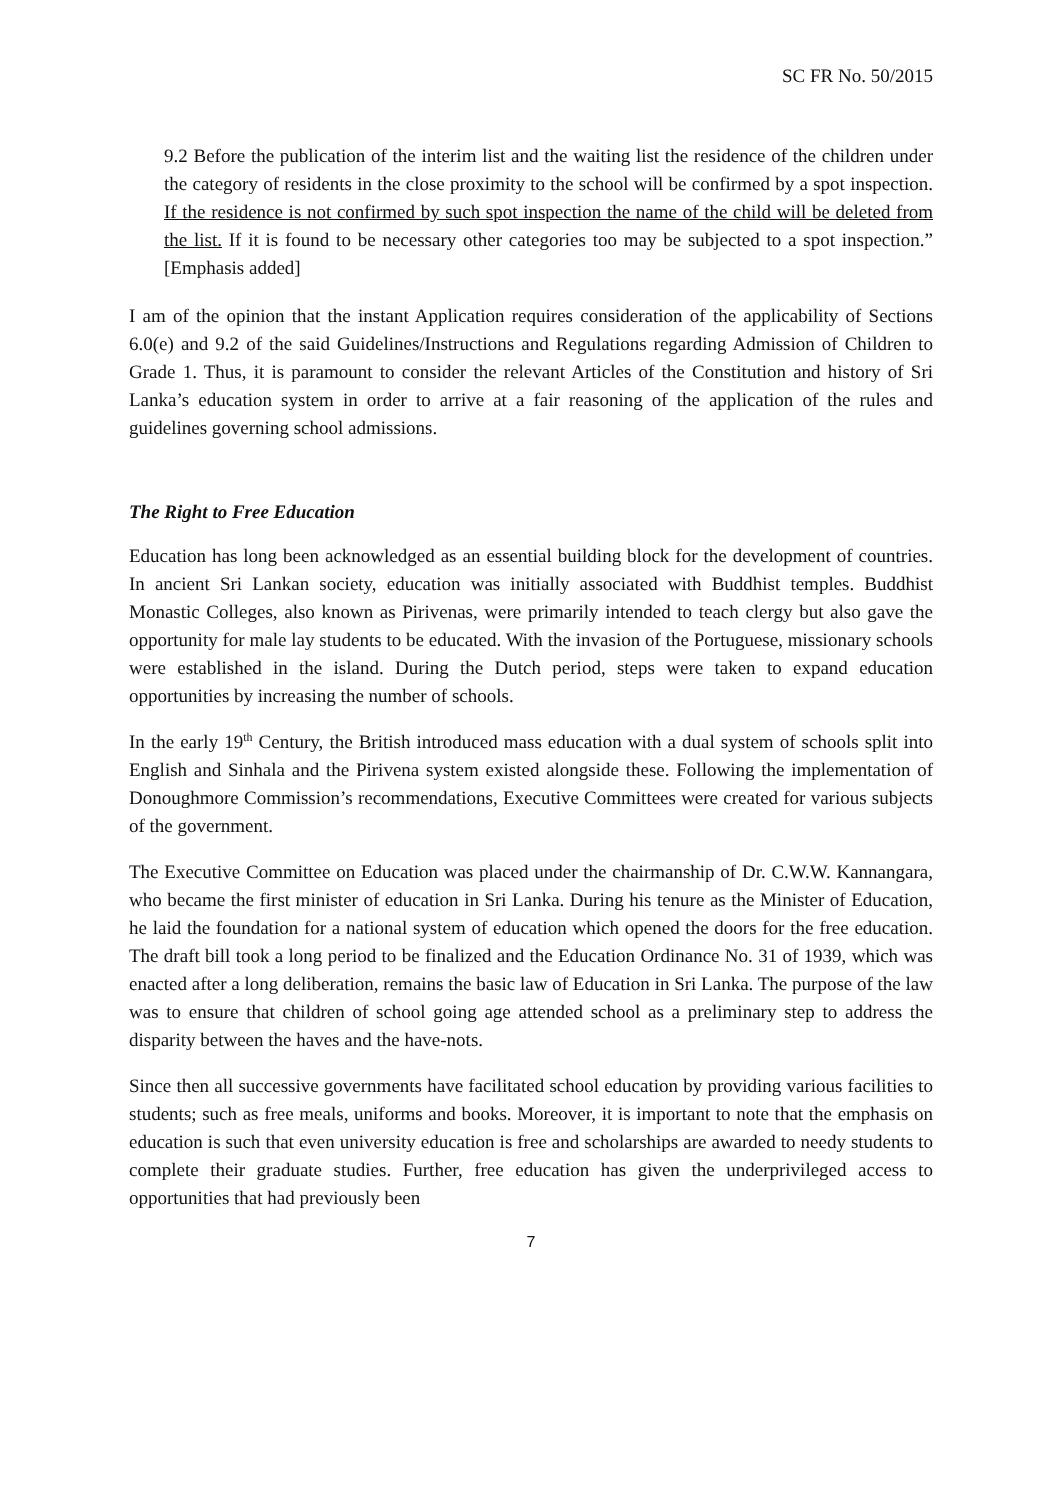SC FR No. 50/2015
9.2 Before the publication of the interim list and the waiting list the residence of the children under the category of residents in the close proximity to the school will be confirmed by a spot inspection. If the residence is not confirmed by such spot inspection the name of the child will be deleted from the list. If it is found to be necessary other categories too may be subjected to a spot inspection.” [Emphasis added]
I am of the opinion that the instant Application requires consideration of the applicability of Sections 6.0(e) and 9.2 of the said Guidelines/Instructions and Regulations regarding Admission of Children to Grade 1. Thus, it is paramount to consider the relevant Articles of the Constitution and history of Sri Lanka’s education system in order to arrive at a fair reasoning of the application of the rules and guidelines governing school admissions.
The Right to Free Education
Education has long been acknowledged as an essential building block for the development of countries. In ancient Sri Lankan society, education was initially associated with Buddhist temples. Buddhist Monastic Colleges, also known as Pirivenas, were primarily intended to teach clergy but also gave the opportunity for male lay students to be educated. With the invasion of the Portuguese, missionary schools were established in the island. During the Dutch period, steps were taken to expand education opportunities by increasing the number of schools.
In the early 19<sup>th</sup> Century, the British introduced mass education with a dual system of schools split into English and Sinhala and the Pirivena system existed alongside these. Following the implementation of Donoughmore Commission’s recommendations, Executive Committees were created for various subjects of the government.
The Executive Committee on Education was placed under the chairmanship of Dr. C.W.W. Kannangara, who became the first minister of education in Sri Lanka. During his tenure as the Minister of Education, he laid the foundation for a national system of education which opened the doors for the free education. The draft bill took a long period to be finalized and the Education Ordinance No. 31 of 1939, which was enacted after a long deliberation, remains the basic law of Education in Sri Lanka. The purpose of the law was to ensure that children of school going age attended school as a preliminary step to address the disparity between the haves and the have-nots.
Since then all successive governments have facilitated school education by providing various facilities to students; such as free meals, uniforms and books. Moreover, it is important to note that the emphasis on education is such that even university education is free and scholarships are awarded to needy students to complete their graduate studies. Further, free education has given the underprivileged access to opportunities that had previously been
7